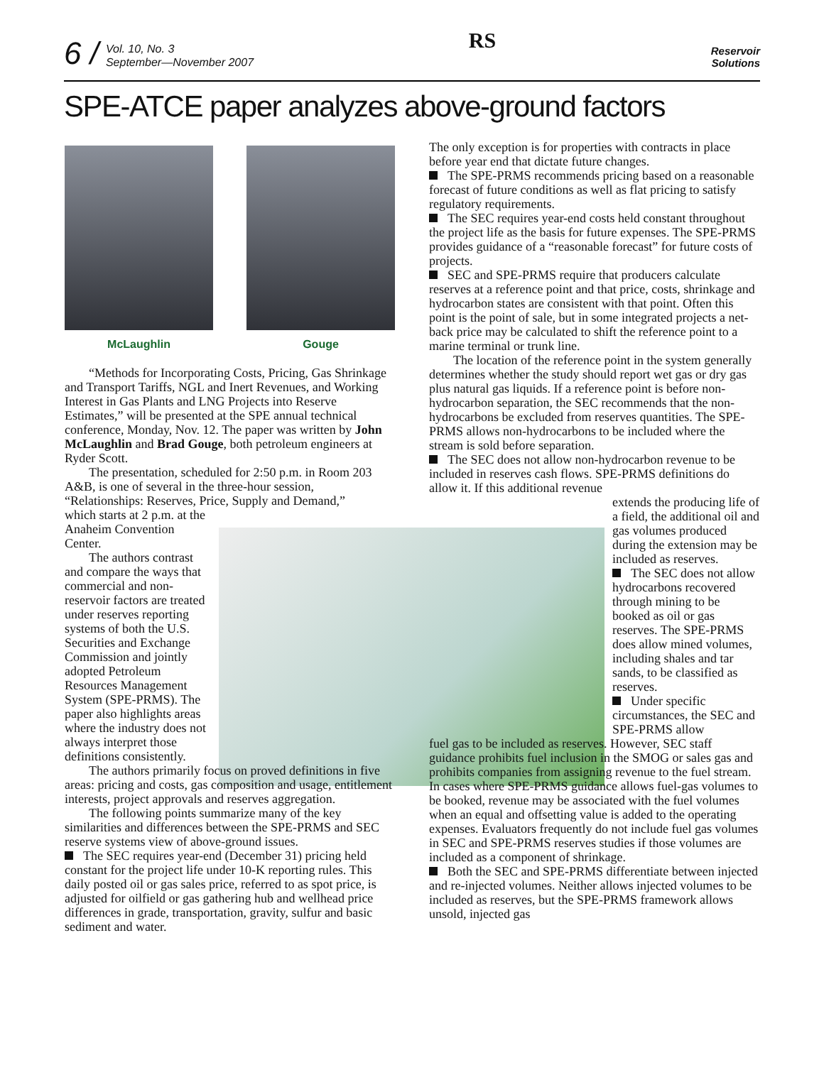6 /
Vol. 10, No. 3
September—November 2007
RS
Reservoir
Solutions
SPE-ATCE paper analyzes above-ground factors
McLaughlin Gouge
“Methods for Incorporating Costs, Pricing, Gas Shrinkage and Transport Tariffs, NGL and Inert Revenues, and Working Interest in Gas Plants and LNG Projects into Reserve Estimates,” will be presented at the SPE annual technical conference, Monday, Nov. 12. The paper was written by John McLaughlin and Brad Gouge, both petroleum engineers at Ryder Scott.
The presentation, scheduled for 2:50 p.m. in Room 203 A&B, is one of several in the three-hour session, “Relationships: Reserves, Price, Supply and Demand,”
which starts at 2 p.m. at the Anaheim Convention Center.
The authors contrast and compare the ways that commercial and non-reservoir factors are treated under reserves reporting systems of both the U.S. Securities and Exchange Commission and jointly adopted Petroleum Resources Management System (SPE-PRMS). The paper also highlights areas where the industry does not always interpret those definitions consistently.
The authors primarily focus on proved definitions in five areas: pricing and costs, gas composition and usage, entitlement interests, project approvals and reserves aggregation.
The following points summarize many of the key similarities and differences between the SPE-PRMS and SEC reserve systems view of above-ground issues.
The SEC requires year-end (December 31) pricing held constant for the project life under 10-K reporting rules. This daily posted oil or gas sales price, referred to as spot price, is adjusted for oilfield or gas gathering hub and wellhead price differences in grade, transportation, gravity, sulfur and basic sediment and water.
The only exception is for properties with contracts in place before year end that dictate future changes.
The SPE-PRMS recommends pricing based on a reasonable forecast of future conditions as well as flat pricing to satisfy regulatory requirements.
The SEC requires year-end costs held constant throughout the project life as the basis for future expenses. The SPE-PRMS provides guidance of a “reasonable forecast” for future costs of projects.
SEC and SPE-PRMS require that producers calculate reserves at a reference point and that price, costs, shrinkage and hydrocarbon states are consistent with that point. Often this point is the point of sale, but in some integrated projects a net-back price may be calculated to shift the reference point to a marine terminal or trunk line.
The location of the reference point in the system generally determines whether the study should report wet gas or dry gas plus natural gas liquids. If a reference point is before non-hydrocarbon separation, the SEC recommends that the non-hydrocarbons be excluded from reserves quantities. The SPE-PRMS allows non-hydrocarbons to be included where the stream is sold before separation.
The SEC does not allow non-hydrocarbon revenue to be included in reserves cash flows. SPE-PRMS definitions do allow it. If this additional revenue
extends the producing life of a field, the additional oil and gas volumes produced during the extension may be included as reserves.
The SEC does not allow hydrocarbons recovered through mining to be booked as oil or gas reserves. The SPE-PRMS does allow mined volumes, including shales and tar sands, to be classified as reserves.
Under specific circumstances, the SEC and SPE-PRMS allow
fuel gas to be included as reserves. However, SEC staff guidance prohibits fuel inclusion in the SMOG or sales gas and prohibits companies from assigning revenue to the fuel stream. In cases where SPE-PRMS guidance allows fuel-gas volumes to be booked, revenue may be associated with the fuel volumes when an equal and offsetting value is added to the operating expenses. Evaluators frequently do not include fuel gas volumes in SEC and SPE-PRMS reserves studies if those volumes are included as a component of shrinkage.
Both the SEC and SPE-PRMS differentiate between injected and re-injected volumes. Neither allows injected volumes to be included as reserves, but the SPE-PRMS framework allows unsold, injected gas